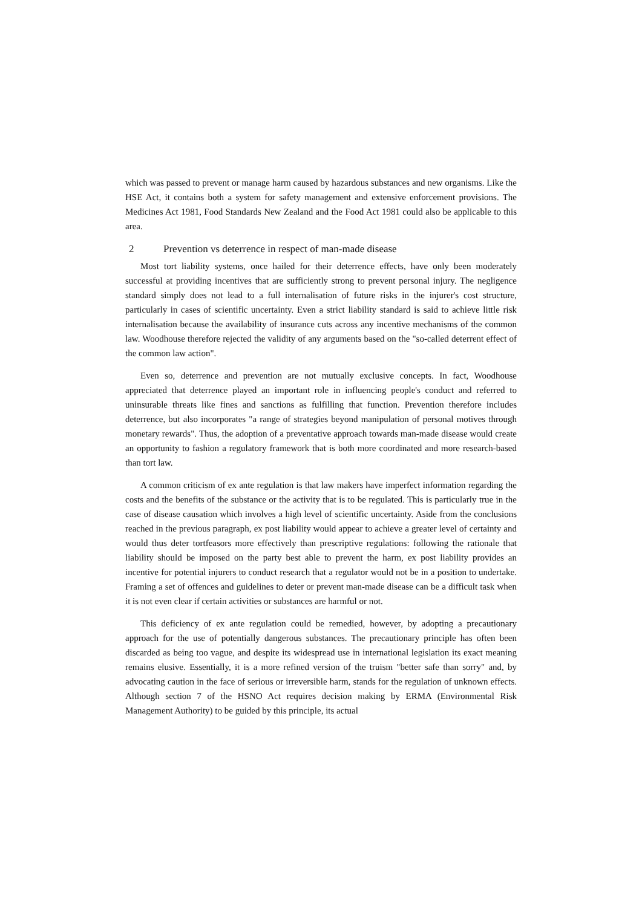which was passed to prevent or manage harm caused by hazardous substances and new organisms. Like the HSE Act, it contains both a system for safety management and extensive enforcement provisions. The Medicines Act 1981, Food Standards New Zealand and the Food Act 1981 could also be applicable to this area.
2 Prevention vs deterrence in respect of man-made disease
Most tort liability systems, once hailed for their deterrence effects, have only been moderately successful at providing incentives that are sufficiently strong to prevent personal injury. The negligence standard simply does not lead to a full internalisation of future risks in the injurer's cost structure, particularly in cases of scientific uncertainty. Even a strict liability standard is said to achieve little risk internalisation because the availability of insurance cuts across any incentive mechanisms of the common law. Woodhouse therefore rejected the validity of any arguments based on the "so-called deterrent effect of the common law action".
Even so, deterrence and prevention are not mutually exclusive concepts. In fact, Woodhouse appreciated that deterrence played an important role in influencing people's conduct and referred to uninsurable threats like fines and sanctions as fulfilling that function. Prevention therefore includes deterrence, but also incorporates "a range of strategies beyond manipulation of personal motives through monetary rewards". Thus, the adoption of a preventative approach towards man-made disease would create an opportunity to fashion a regulatory framework that is both more coordinated and more research-based than tort law.
A common criticism of ex ante regulation is that law makers have imperfect information regarding the costs and the benefits of the substance or the activity that is to be regulated. This is particularly true in the case of disease causation which involves a high level of scientific uncertainty. Aside from the conclusions reached in the previous paragraph, ex post liability would appear to achieve a greater level of certainty and would thus deter tortfeasors more effectively than prescriptive regulations: following the rationale that liability should be imposed on the party best able to prevent the harm, ex post liability provides an incentive for potential injurers to conduct research that a regulator would not be in a position to undertake. Framing a set of offences and guidelines to deter or prevent man-made disease can be a difficult task when it is not even clear if certain activities or substances are harmful or not.
This deficiency of ex ante regulation could be remedied, however, by adopting a precautionary approach for the use of potentially dangerous substances. The precautionary principle has often been discarded as being too vague, and despite its widespread use in international legislation its exact meaning remains elusive. Essentially, it is a more refined version of the truism "better safe than sorry" and, by advocating caution in the face of serious or irreversible harm, stands for the regulation of unknown effects. Although section 7 of the HSNO Act requires decision making by ERMA (Environmental Risk Management Authority) to be guided by this principle, its actual